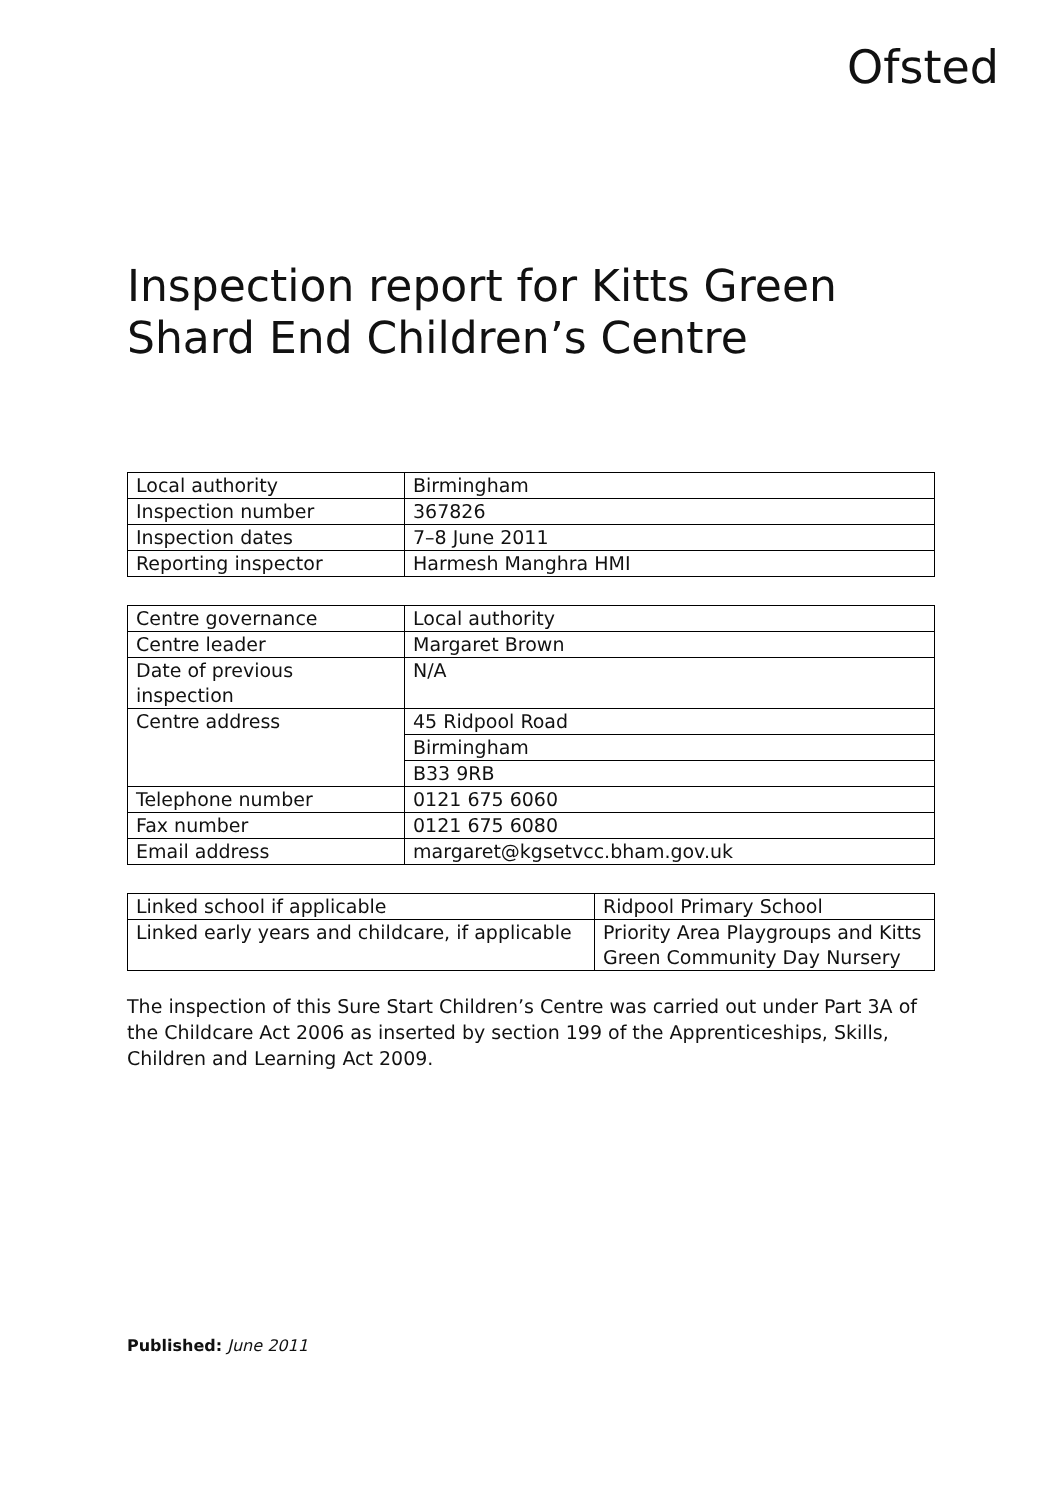Ofsted
Inspection report for Kitts Green Shard End Children’s Centre
| Local authority | Birmingham |
| Inspection number | 367826 |
| Inspection dates | 7–8 June 2011 |
| Reporting inspector | Harmesh Manghra HMI |
| Centre governance | Local authority |
| Centre leader | Margaret Brown |
| Date of previous inspection | N/A |
| Centre address | 45 Ridpool Road |
| | Birmingham |
| | B33 9RB |
| Telephone number | 0121 675 6060 |
| Fax number | 0121 675 6080 |
| Email address | margaret@kgsetvcc.bham.gov.uk |
| Linked school if applicable | Ridpool Primary School |
| Linked early years and childcare, if applicable | Priority Area Playgroups and Kitts Green Community Day Nursery |
The inspection of this Sure Start Children’s Centre was carried out under Part 3A of the Childcare Act 2006 as inserted by section 199 of the Apprenticeships, Skills, Children and Learning Act 2009.
Published: June 2011